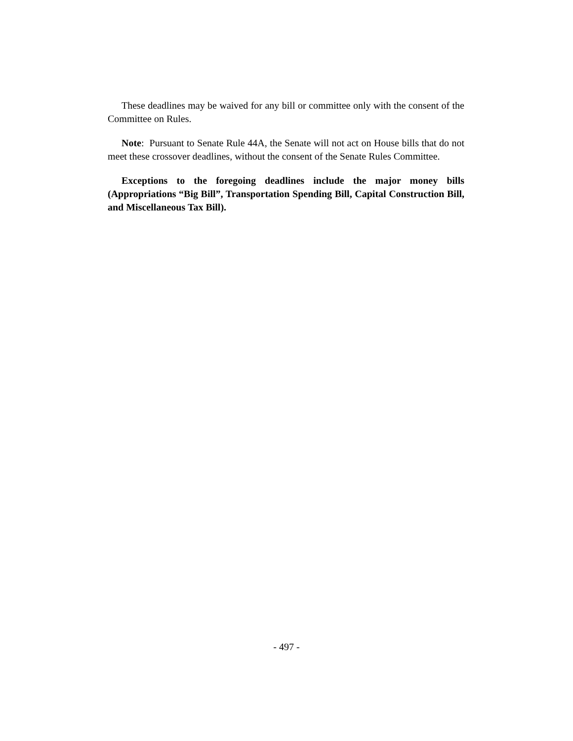These deadlines may be waived for any bill or committee only with the consent of the Committee on Rules.
Note: Pursuant to Senate Rule 44A, the Senate will not act on House bills that do not meet these crossover deadlines, without the consent of the Senate Rules Committee.
Exceptions to the foregoing deadlines include the major money bills (Appropriations “Big Bill”, Transportation Spending Bill, Capital Construction Bill, and Miscellaneous Tax Bill).
- 497 -